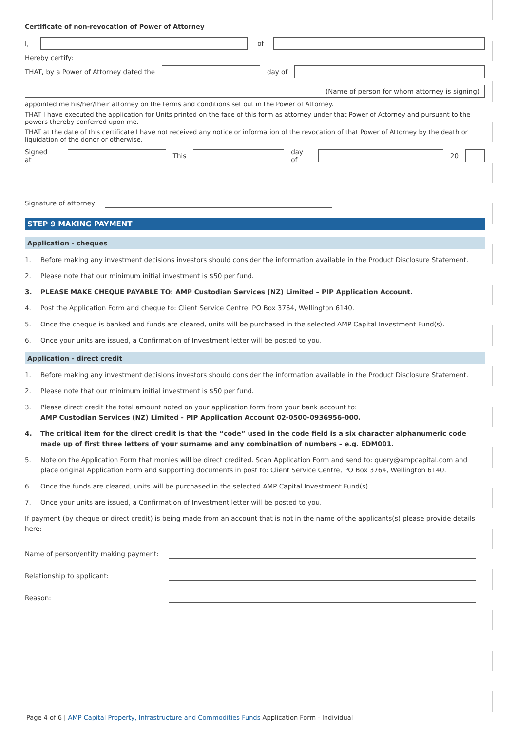Certificate of non-revocation of Power of Attorney
I, of
Hereby certify:
THAT, by a Power of Attorney dated the
day of
(Name of person for whom attorney is signing)
appointed me his/her/their attorney on the terms and conditions set out in the Power of Attorney.
THAT I have executed the application for Units printed on the face of this form as attorney under that Power of Attorney and pursuant to the powers thereby conferred upon me.
THAT at the date of this certificate I have not received any notice or information of the revocation of that Power of Attorney by the death or liquidation of the donor or otherwise.
Signed at This day of 20
Signature of attorney
STEP 9 MAKING PAYMENT
Application - cheques
1. Before making any investment decisions investors should consider the information available in the Product Disclosure Statement.
2. Please note that our minimum initial investment is $50 per fund.
3. PLEASE MAKE CHEQUE PAYABLE TO: AMP Custodian Services (NZ) Limited – PIP Application Account.
4. Post the Application Form and cheque to: Client Service Centre, PO Box 3764, Wellington 6140.
5. Once the cheque is banked and funds are cleared, units will be purchased in the selected AMP Capital Investment Fund(s).
6. Once your units are issued, a Confirmation of Investment letter will be posted to you.
Application - direct credit
1. Before making any investment decisions investors should consider the information available in the Product Disclosure Statement.
2. Please note that our minimum initial investment is $50 per fund.
3. Please direct credit the total amount noted on your application form from your bank account to:
AMP Custodian Services (NZ) Limited - PIP Application Account 02-0500-0936956-000.
4. The critical item for the direct credit is that the “code” used in the code field is a six character alphanumeric code made up of first three letters of your surname and any combination of numbers – e.g. EDM001.
5. Note on the Application Form that monies will be direct credited. Scan Application Form and send to: query@ampcapital.com and place original Application Form and supporting documents in post to: Client Service Centre, PO Box 3764, Wellington 6140.
6. Once the funds are cleared, units will be purchased in the selected AMP Capital Investment Fund(s).
7. Once your units are issued, a Confirmation of Investment letter will be posted to you.
If payment (by cheque or direct credit) is being made from an account that is not in the name of the applicants(s) please provide details here:
Name of person/entity making payment:
Relationship to applicant:
Reason:
Page 4 of 6 | AMP Capital Property, Infrastructure and Commodities Funds Application Form - Individual